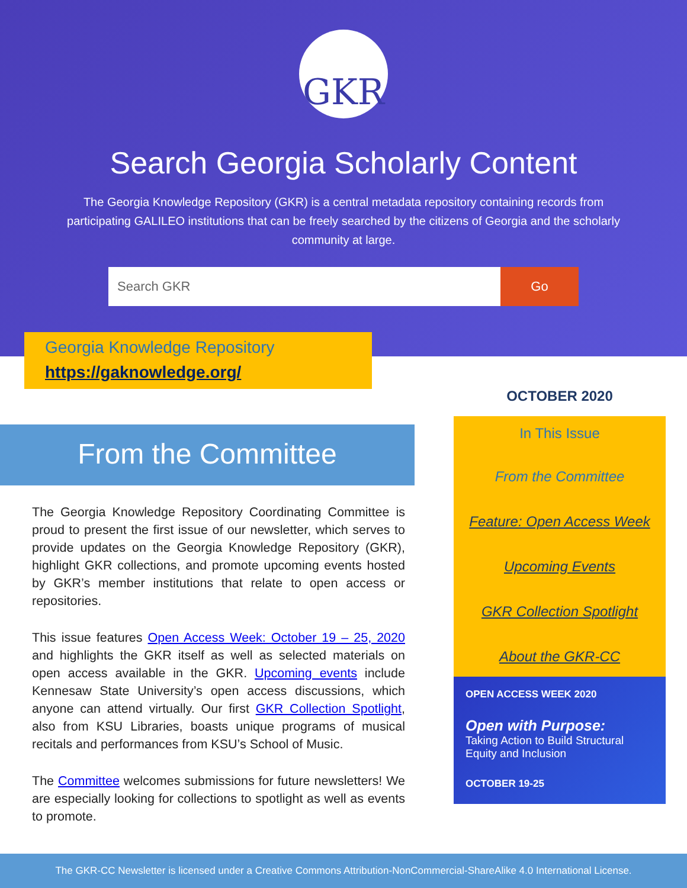GKR
Search Georgia Scholarly Content
The Georgia Knowledge Repository (GKR) is a central metadata repository containing records from participating GALILEO institutions that can be freely searched by the citizens of Georgia and the scholarly community at large.
Search GKR Go
Georgia Knowledge Repository
https://gaknowledge.org/
From the Committee
The Georgia Knowledge Repository Coordinating Committee is proud to present the first issue of our newsletter, which serves to provide updates on the Georgia Knowledge Repository (GKR), highlight GKR collections, and promote upcoming events hosted by GKR’s member institutions that relate to open access or repositories.
This issue features Open Access Week: October 19 – 25, 2020 and highlights the GKR itself as well as selected materials on open access available in the GKR. Upcoming events include Kennesaw State University’s open access discussions, which anyone can attend virtually. Our first GKR Collection Spotlight, also from KSU Libraries, boasts unique programs of musical recitals and performances from KSU’s School of Music.
The Committee welcomes submissions for future newsletters! We are especially looking for collections to spotlight as well as events to promote.
OCTOBER 2020
In This Issue
From the Committee
Feature: Open Access Week
Upcoming Events
GKR Collection Spotlight
About the GKR-CC
OPEN ACCESS WEEK 2020
Open with Purpose:
Taking Action to Build Structural Equity and Inclusion
OCTOBER 19-25
The GKR-CC Newsletter is licensed under a Creative Commons Attribution-NonCommercial-ShareAlike 4.0 International License.